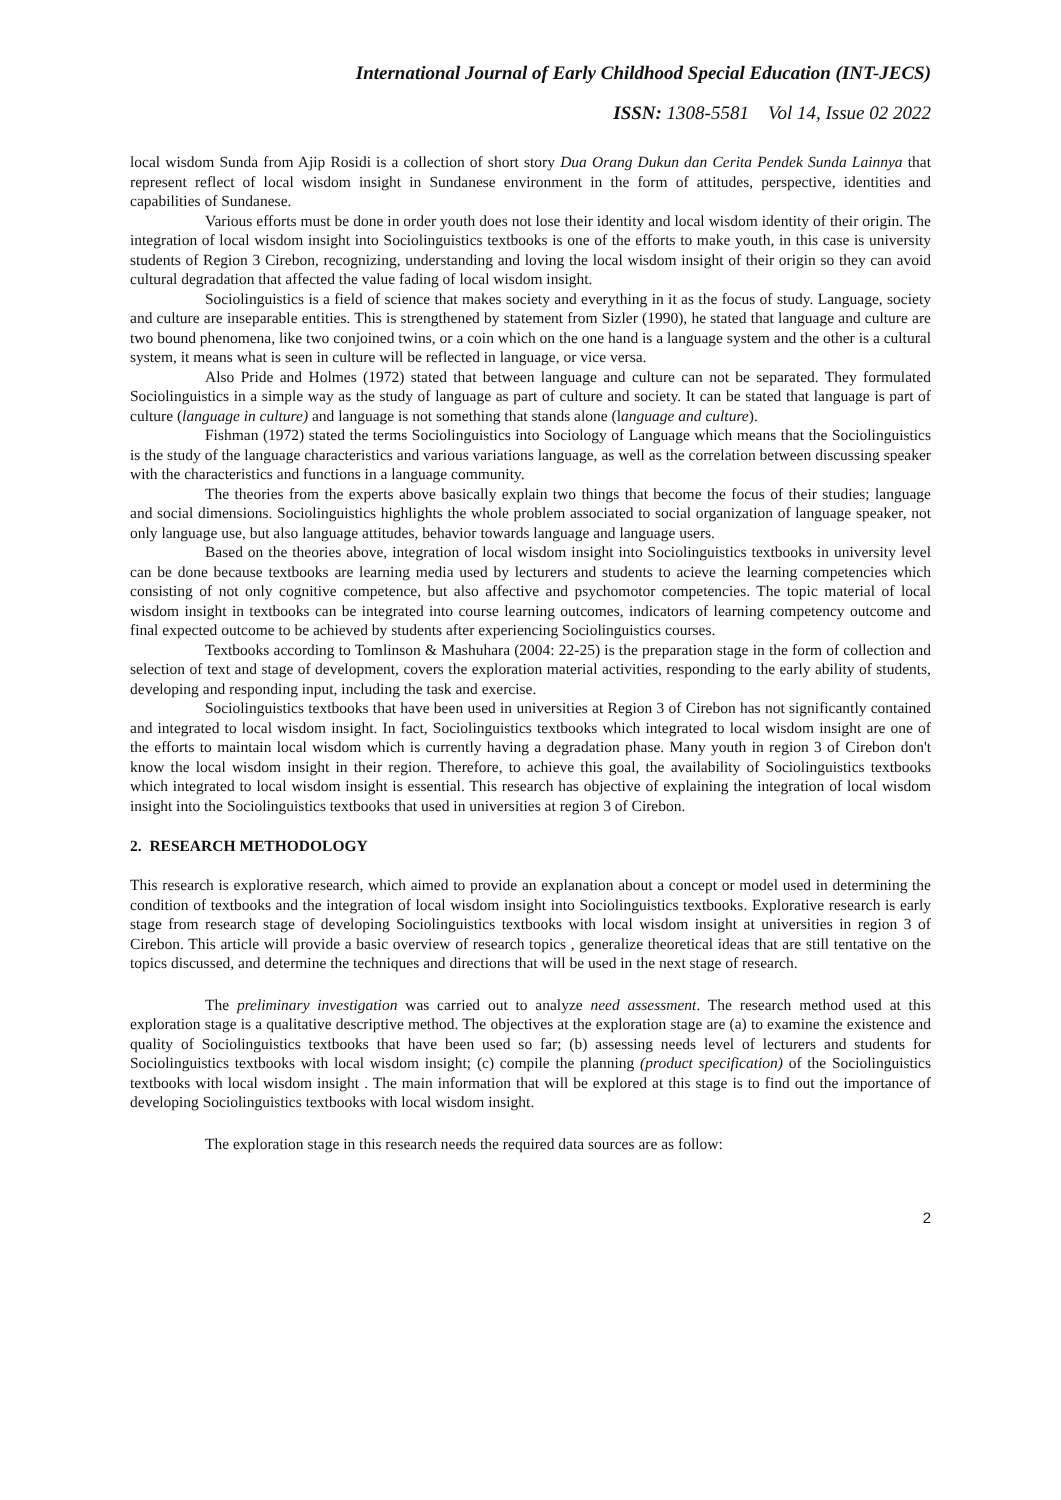International Journal of Early Childhood Special Education (INT-JECS)
ISSN: 1308-5581 Vol 14, Issue 02 2022
local wisdom Sunda from Ajip Rosidi is a collection of short story Dua Orang Dukun dan Cerita Pendek Sunda Lainnya that represent reflect of local wisdom insight in Sundanese environment in the form of attitudes, perspective, identities and capabilities of Sundanese.
Various efforts must be done in order youth does not lose their identity and local wisdom identity of their origin. The integration of local wisdom insight into Sociolinguistics textbooks is one of the efforts to make youth, in this case is university students of Region 3 Cirebon, recognizing, understanding and loving the local wisdom insight of their origin so they can avoid cultural degradation that affected the value fading of local wisdom insight.
Sociolinguistics is a field of science that makes society and everything in it as the focus of study. Language, society and culture are inseparable entities. This is strengthened by statement from Sizler (1990), he stated that language and culture are two bound phenomena, like two conjoined twins, or a coin which on the one hand is a language system and the other is a cultural system, it means what is seen in culture will be reflected in language, or vice versa.
Also Pride and Holmes (1972) stated that between language and culture can not be separated. They formulated Sociolinguistics in a simple way as the study of language as part of culture and society. It can be stated that language is part of culture (language in culture) and language is not something that stands alone (language and culture).
Fishman (1972) stated the terms Sociolinguistics into Sociology of Language which means that the Sociolinguistics is the study of the language characteristics and various variations language, as well as the correlation between discussing speaker with the characteristics and functions in a language community.
The theories from the experts above basically explain two things that become the focus of their studies; language and social dimensions. Sociolinguistics highlights the whole problem associated to social organization of language speaker, not only language use, but also language attitudes, behavior towards language and language users.
Based on the theories above, integration of local wisdom insight into Sociolinguistics textbooks in university level can be done because textbooks are learning media used by lecturers and students to acieve the learning competencies which consisting of not only cognitive competence, but also affective and psychomotor competencies. The topic material of local wisdom insight in textbooks can be integrated into course learning outcomes, indicators of learning competency outcome and final expected outcome to be achieved by students after experiencing Sociolinguistics courses.
Textbooks according to Tomlinson & Mashuhara (2004: 22-25) is the preparation stage in the form of collection and selection of text and stage of development, covers the exploration material activities, responding to the early ability of students, developing and responding input, including the task and exercise.
Sociolinguistics textbooks that have been used in universities at Region 3 of Cirebon has not significantly contained and integrated to local wisdom insight. In fact, Sociolinguistics textbooks which integrated to local wisdom insight are one of the efforts to maintain local wisdom which is currently having a degradation phase. Many youth in region 3 of Cirebon don't know the local wisdom insight in their region. Therefore, to achieve this goal, the availability of Sociolinguistics textbooks which integrated to local wisdom insight is essential. This research has objective of explaining the integration of local wisdom insight into the Sociolinguistics textbooks that used in universities at region 3 of Cirebon.
2. RESEARCH METHODOLOGY
This research is explorative research, which aimed to provide an explanation about a concept or model used in determining the condition of textbooks and the integration of local wisdom insight into Sociolinguistics textbooks. Explorative research is early stage from research stage of developing Sociolinguistics textbooks with local wisdom insight at universities in region 3 of Cirebon. This article will provide a basic overview of research topics , generalize theoretical ideas that are still tentative on the topics discussed, and determine the techniques and directions that will be used in the next stage of research.
The preliminary investigation was carried out to analyze need assessment. The research method used at this exploration stage is a qualitative descriptive method. The objectives at the exploration stage are (a) to examine the existence and quality of Sociolinguistics textbooks that have been used so far; (b) assessing needs level of lecturers and students for Sociolinguistics textbooks with local wisdom insight; (c) compile the planning (product specification) of the Sociolinguistics textbooks with local wisdom insight . The main information that will be explored at this stage is to find out the importance of developing Sociolinguistics textbooks with local wisdom insight.
The exploration stage in this research needs the required data sources are as follow:
2